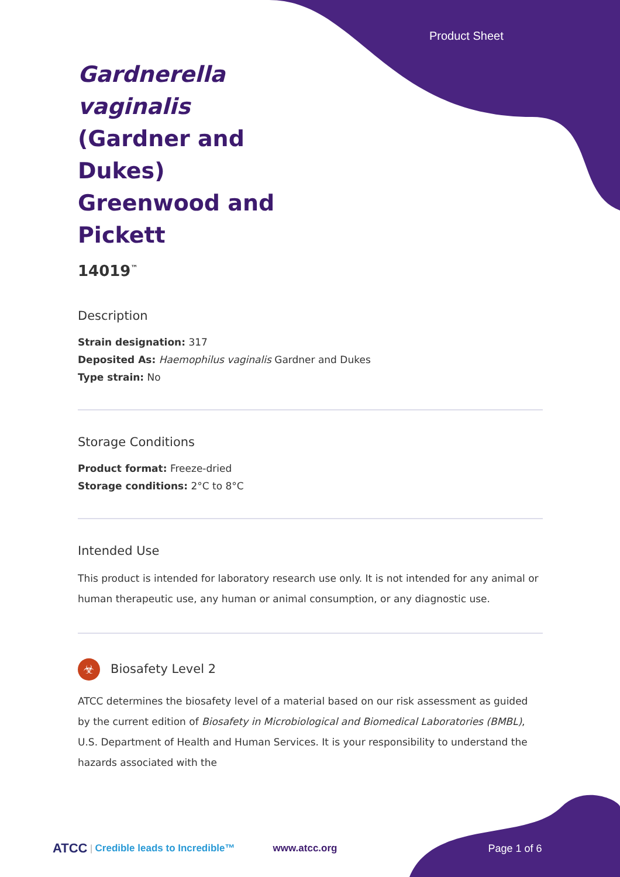Product Sheet
Gardnerella vaginalis (Gardner and Dukes) Greenwood and Pickett
14019<sup>™</sup>
Description
Strain designation: 317
Deposited As: Haemophilus vaginalis Gardner and Dukes
Type strain: No
Storage Conditions
Product format: Freeze-dried
Storage conditions: 2°C to 8°C
Intended Use
This product is intended for laboratory research use only. It is not intended for any animal or human therapeutic use, any human or animal consumption, or any diagnostic use.
☣ Biosafety Level 2
ATCC determines the biosafety level of a material based on our risk assessment as guided by the current edition of Biosafety in Microbiological and Biomedical Laboratories (BMBL), U.S. Department of Health and Human Services. It is your responsibility to understand the hazards associated with the
ATCC | Credible leads to Incredible™ www.atcc.org Page 1 of 6